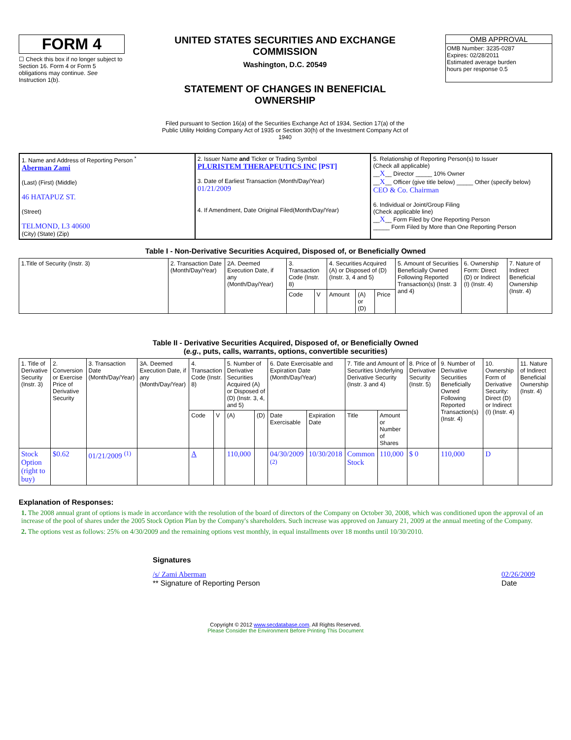FORM 4
☐ Check this box if no longer subject to Section 16. Form 4 or Form 5 obligations may continue. See Instruction 1(b).
UNITED STATES SECURITIES AND EXCHANGE COMMISSION
Washington, D.C. 20549
STATEMENT OF CHANGES IN BENEFICIAL OWNERSHIP
Filed pursuant to Section 16(a) of the Securities Exchange Act of 1934, Section 17(a) of the Public Utility Holding Company Act of 1935 or Section 30(h) of the Investment Company Act of 1940
OMB APPROVAL
OMB Number: 3235-0287
Expires: 02/28/2011
Estimated average burden
hours per response 0.5
| 1. Name and Address of Reporting Person <sup>*</sup> Aberman Zami (Last) (First) (Middle) 46 HATAPUZ ST. (Street) TELMOND, L3 40600 (City) (State) (Zip) | 2. Issuer Name and Ticker or Trading Symbol PLURISTEM THERAPEUTICS INC [PST] 3. Date of Earliest Transaction (Month/Day/Year) 01/21/2009 4. If Amendment, Date Original Filed(Month/Day/Year) | 5. Relationship of Reporting Person(s) to Issuer (Check all applicable) __ X __ Director _____ 10% Owner __ X __ Officer (give title below) _____ Other (specify below) CEO & Co. Chairman 6. Individual or Joint/Group Filing (Check applicable line) __ X __ Form Filed by One Reporting Person _____ Form Filed by More than One Reporting Person |
Table I - Non-Derivative Securities Acquired, Disposed of, or Beneficially Owned
| 1.Title of Security (Instr. 3) | 2. Transaction Date (Month/Day/Year) | 2A. Deemed Execution Date, if any (Month/Day/Year) | 3. Transaction Code (Instr. 8) | | 4. Securities Acquired (A) or Disposed of (D) (Instr. 3, 4 and 5) | | | 5. Amount of Securities Beneficially Owned Following Reported Transaction(s) (Instr. 3 and 4) | 6. Ownership Form: Direct (D) or Indirect (I) (Instr. 4) | 7. Nature of Indirect Beneficial Ownership (Instr. 4) |
| --- | --- | --- | --- | --- | --- | --- | --- | --- | --- | --- |
| | | | Code | V | Amount | (A) or (D) | Price | | | |
Table II - Derivative Securities Acquired, Disposed of, or Beneficially Owned
(e.g., puts, calls, warrants, options, convertible securities)
| 1. Title of Derivative Security (Instr. 3) | 2. Conversion or Exercise Price of Derivative Security | 3. Transaction Date (Month/Day/Year) | 3A. Deemed Execution Date, if any (Month/Day/Year) | 4. Transaction Code (Instr. 8) | | 5. Number of Derivative Securities Acquired (A) or Disposed of (D) (Instr. 3, 4, and 5) | | 6. Date Exercisable and Expiration Date (Month/Day/Year) | | 7. Title and Amount of Securities Underlying Derivative Security (Instr. 3 and 4) | | 8. Price of Derivative Security (Instr. 5) | 9. Number of Derivative Securities Beneficially Owned Following Reported Transaction(s) (Instr. 4) | 10. Ownership Form of Derivative Security: Direct (D) or Indirect (I) (Instr. 4) | 11. Nature of Indirect Beneficial Ownership (Instr. 4) |
| --- | --- | --- | --- | --- | --- | --- | --- | --- | --- | --- | --- | --- | --- | --- | --- |
| | | | | Code | V | (A) | (D) | Date Exercisable | Expiration Date | Title | Amount or Number of Shares | | | | |
| Stock Option (right to buy) | $0.62 | 01/21/2009 <sup>(1)</sup> | | A | | 110,000 | | 04/30/2009 <sup>(2)</sup> | 10/30/2018 | Common Stock | 110,000 | $ 0 | 110,000 | D | |
Explanation of Responses:
1. The 2008 annual grant of options is made in accordance with the resolution of the board of directors of the Company on October 30, 2008, which was conditioned upon the approval of an increase of the pool of shares under the 2005 Stock Option Plan by the Company's shareholders. Such increase was approved on January 21, 2009 at the annual meeting of the Company.
2. The options vest as follows: 25% on 4/30/2009 and the remaining options vest monthly, in equal installments over 18 months until 10/30/2010.
Signatures
/s/ Zami Aberman
** Signature of Reporting Person
02/26/2009
Date
Copyright © 2012 www.secdatabase.com. All Rights Reserved.
Please Consider the Environment Before Printing This Document